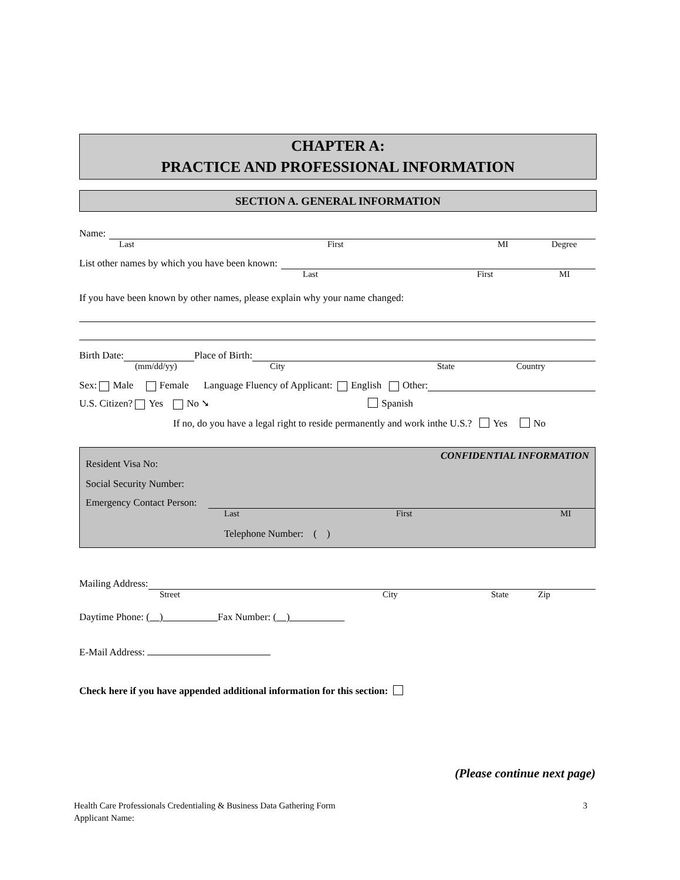CHAPTER A:
PRACTICE AND PROFESSIONAL INFORMATION
SECTION A. GENERAL INFORMATION
Name:
Last First MI Degree
List other names by which you have been known:
Last First MI
If you have been known by other names, please explain why your name changed:
Birth Date: Place of Birth:
(mm/dd/yy) City State Country
Sex: Male Female Language Fluency of Applicant: English Other:
U.S. Citizen? Yes No ➘ Spanish
If no, do you have a legal right to reside permanently and work inthe U.S.? Yes No
CONFIDENTIAL INFORMATION
Resident Visa No:
Social Security Number:
Emergency Contact Person:
Last First MI
Telephone Number: ( )
Mailing Address:
Street City State Zip
Daytime Phone: ( ) Fax Number: ( )
E-Mail Address:
Check here if you have appended additional information for this section:
(Please continue next page)
Health Care Professionals Credentialing & Business Data Gathering Form 3
Applicant Name: